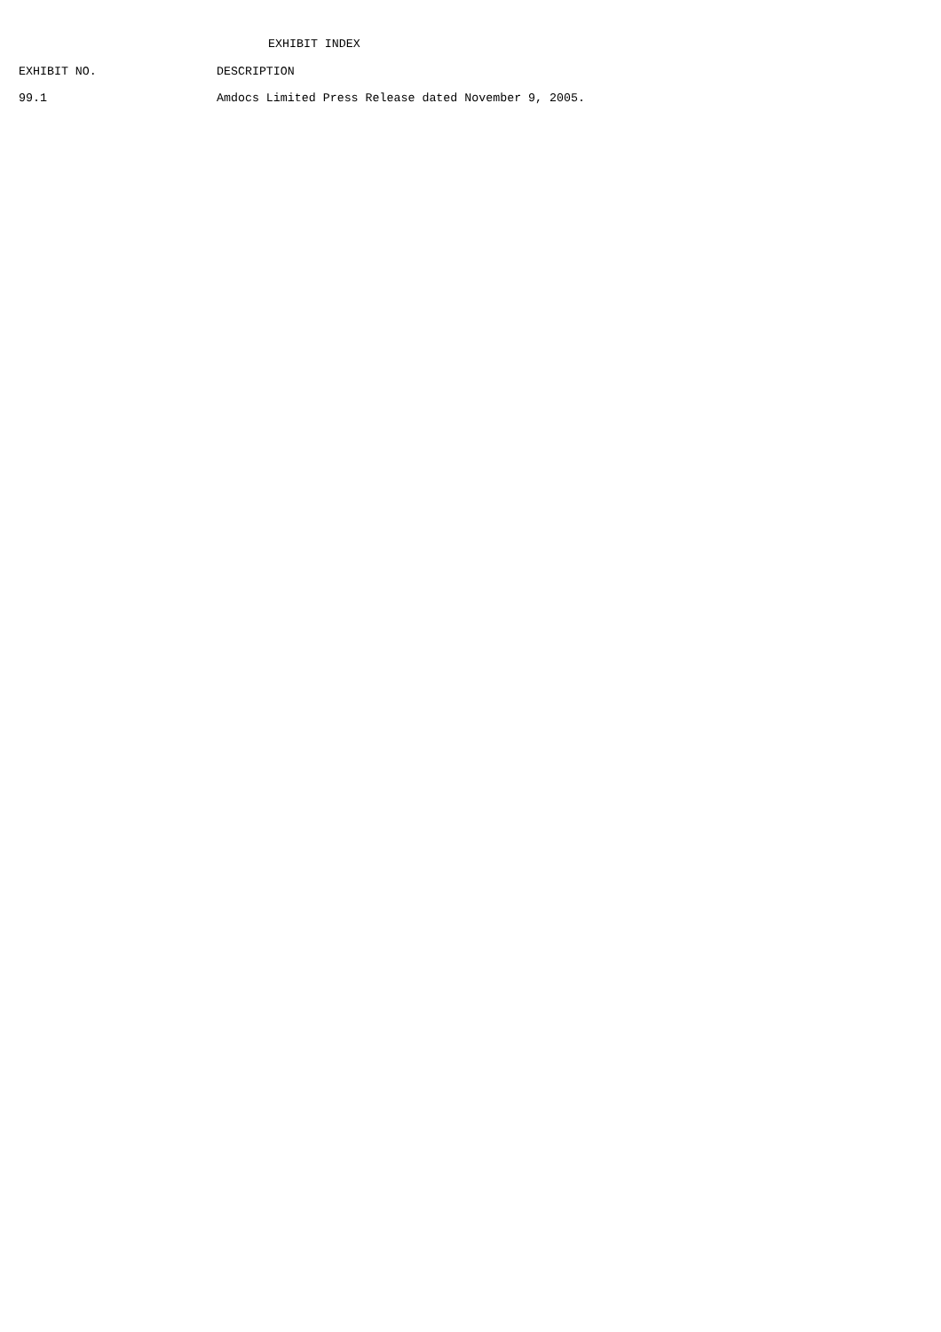EXHIBIT INDEX
| EXHIBIT NO. | DESCRIPTION |
| --- | --- |
| 99.1 | Amdocs Limited Press Release dated November 9, 2005. |